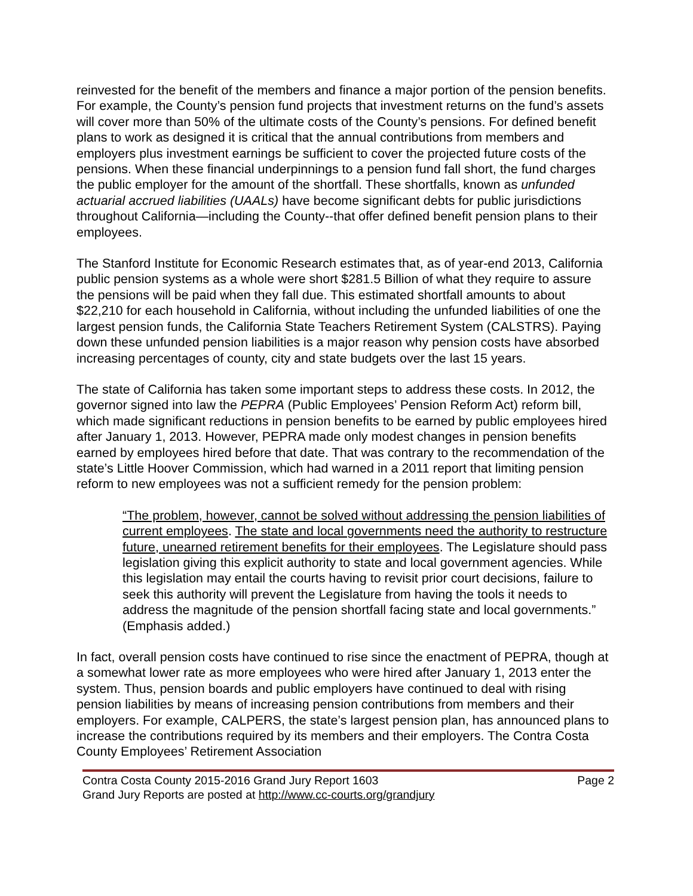reinvested for the benefit of the members and finance a major portion of the pension benefits. For example, the County’s pension fund projects that investment returns on the fund’s assets will cover more than 50% of the ultimate costs of the County’s pensions. For defined benefit plans to work as designed it is critical that the annual contributions from members and employers plus investment earnings be sufficient to cover the projected future costs of the pensions. When these financial underpinnings to a pension fund fall short, the fund charges the public employer for the amount of the shortfall. These shortfalls, known as unfunded actuarial accrued liabilities (UAALs) have become significant debts for public jurisdictions throughout California—including the County--that offer defined benefit pension plans to their employees.
The Stanford Institute for Economic Research estimates that, as of year-end 2013, California public pension systems as a whole were short $281.5 Billion of what they require to assure the pensions will be paid when they fall due. This estimated shortfall amounts to about $22,210 for each household in California, without including the unfunded liabilities of one the largest pension funds, the California State Teachers Retirement System (CALSTRS). Paying down these unfunded pension liabilities is a major reason why pension costs have absorbed increasing percentages of county, city and state budgets over the last 15 years.
The state of California has taken some important steps to address these costs. In 2012, the governor signed into law the PEPRA (Public Employees’ Pension Reform Act) reform bill, which made significant reductions in pension benefits to be earned by public employees hired after January 1, 2013. However, PEPRA made only modest changes in pension benefits earned by employees hired before that date. That was contrary to the recommendation of the state’s Little Hoover Commission, which had warned in a 2011 report that limiting pension reform to new employees was not a sufficient remedy for the pension problem:
“The problem, however, cannot be solved without addressing the pension liabilities of current employees. The state and local governments need the authority to restructure future, unearned retirement benefits for their employees. The Legislature should pass legislation giving this explicit authority to state and local government agencies. While this legislation may entail the courts having to revisit prior court decisions, failure to seek this authority will prevent the Legislature from having the tools it needs to address the magnitude of the pension shortfall facing state and local governments.” (Emphasis added.)
In fact, overall pension costs have continued to rise since the enactment of PEPRA, though at a somewhat lower rate as more employees who were hired after January 1, 2013 enter the system. Thus, pension boards and public employers have continued to deal with rising pension liabilities by means of increasing pension contributions from members and their employers. For example, CALPERS, the state’s largest pension plan, has announced plans to increase the contributions required by its members and their employers. The Contra Costa County Employees’ Retirement Association
Contra Costa County 2015-2016 Grand Jury Report 1603 Page 2
Grand Jury Reports are posted at http://www.cc-courts.org/grandjury